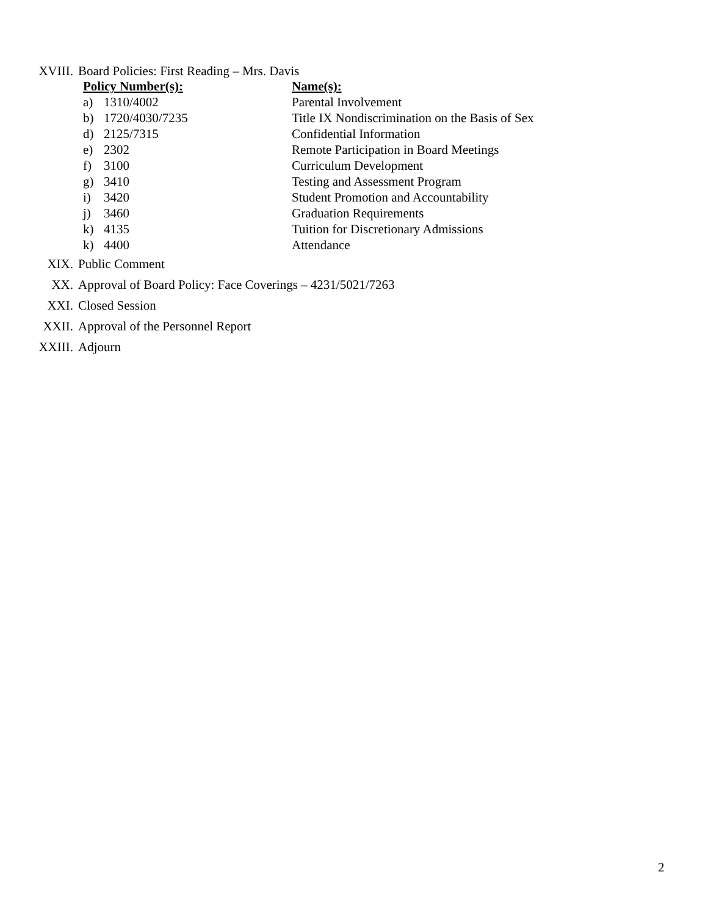XVIII. Board Policies: First Reading – Mrs. Davis
| Policy Number(s): | Name(s): |
| --- | --- |
| a) 1310/4002 | Parental Involvement |
| b) 1720/4030/7235 | Title IX Nondiscrimination on the Basis of Sex |
| d) 2125/7315 | Confidential Information |
| e) 2302 | Remote Participation in Board Meetings |
| f) 3100 | Curriculum Development |
| g) 3410 | Testing and Assessment Program |
| i) 3420 | Student Promotion and Accountability |
| j) 3460 | Graduation Requirements |
| k) 4135 | Tuition for Discretionary Admissions |
| k) 4400 | Attendance |
XIX. Public Comment
XX. Approval of Board Policy: Face Coverings – 4231/5021/7263
XXI. Closed Session
XXII. Approval of the Personnel Report
XXIII. Adjourn
2